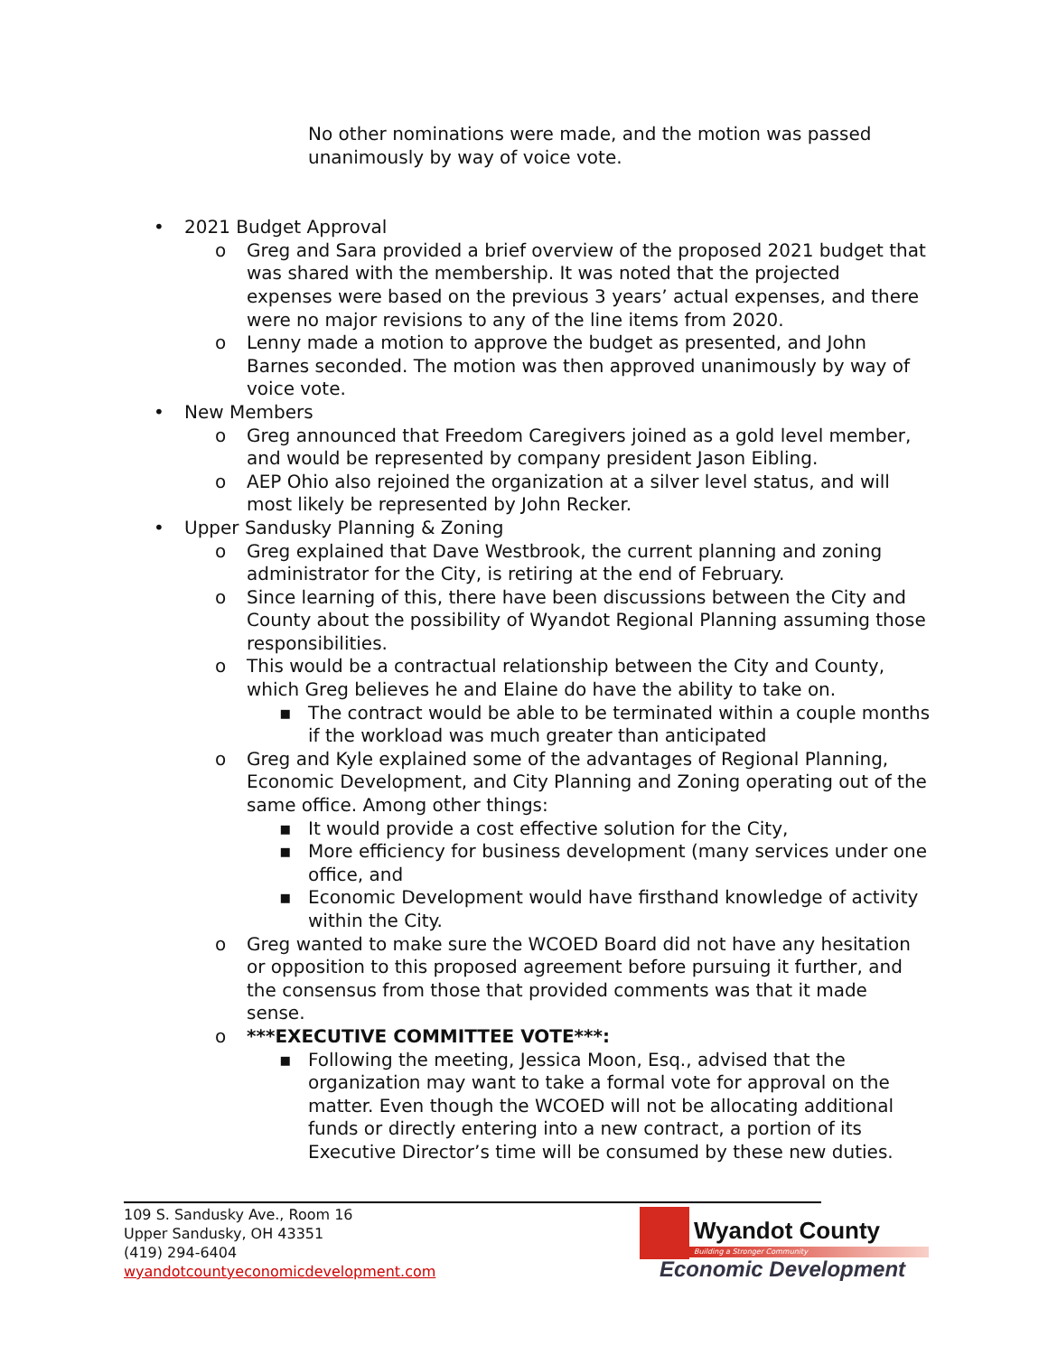No other nominations were made, and the motion was passed unanimously by way of voice vote.
• 2021 Budget Approval
o Greg and Sara provided a brief overview of the proposed 2021 budget that was shared with the membership. It was noted that the projected expenses were based on the previous 3 years’ actual expenses, and there were no major revisions to any of the line items from 2020.
o Lenny made a motion to approve the budget as presented, and John Barnes seconded. The motion was then approved unanimously by way of voice vote.
• New Members
o Greg announced that Freedom Caregivers joined as a gold level member, and would be represented by company president Jason Eibling.
o AEP Ohio also rejoined the organization at a silver level status, and will most likely be represented by John Recker.
• Upper Sandusky Planning & Zoning
o Greg explained that Dave Westbrook, the current planning and zoning administrator for the City, is retiring at the end of February.
o Since learning of this, there have been discussions between the City and County about the possibility of Wyandot Regional Planning assuming those responsibilities.
o This would be a contractual relationship between the City and County, which Greg believes he and Elaine do have the ability to take on.
▪ The contract would be able to be terminated within a couple months if the workload was much greater than anticipated
o Greg and Kyle explained some of the advantages of Regional Planning, Economic Development, and City Planning and Zoning operating out of the same office. Among other things:
▪ It would provide a cost effective solution for the City,
▪ More efficiency for business development (many services under one office, and
▪ Economic Development would have firsthand knowledge of activity within the City.
o Greg wanted to make sure the WCOED Board did not have any hesitation or opposition to this proposed agreement before pursuing it further, and the consensus from those that provided comments was that it made sense.
o ***EXECUTIVE COMMITTEE VOTE***:
▪ Following the meeting, Jessica Moon, Esq., advised that the organization may want to take a formal vote for approval on the matter. Even though the WCOED will not be allocating additional funds or directly entering into a new contract, a portion of its Executive Director’s time will be consumed by these new duties.
109 S. Sandusky Ave., Room 16
Upper Sandusky, OH 43351
(419) 294-6404
wyandotcountyeconomicdevelopment.com
Wyandot County
Building a Stronger Community
Economic Development